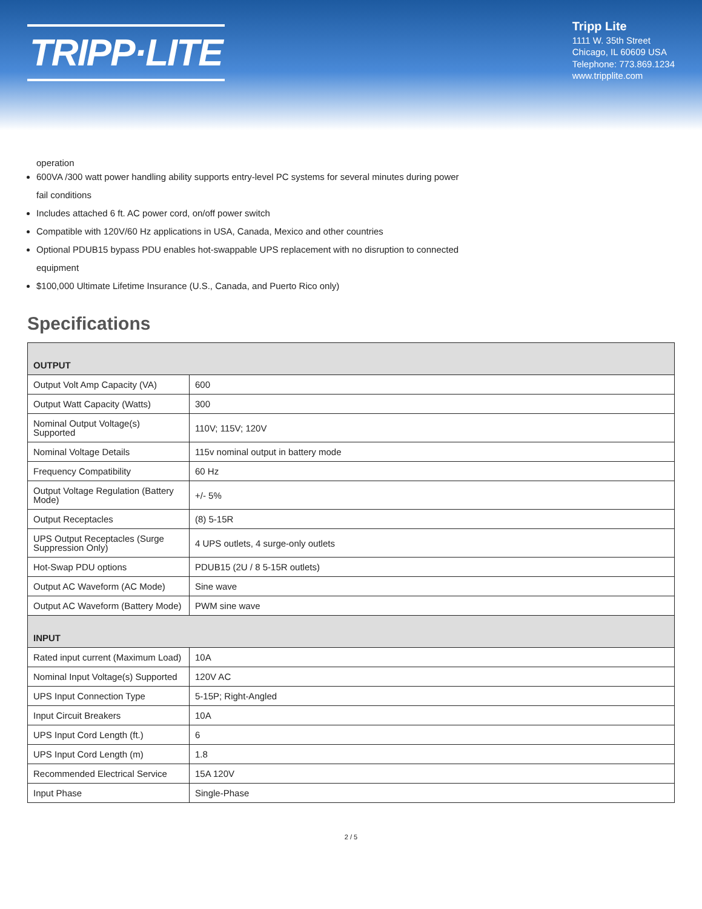TRIPP·LITE
Tripp Lite
1111 W. 35th Street
Chicago, IL 60609 USA
Telephone: 773.869.1234
www.tripplite.com
operation
600VA /300 watt power handling ability supports entry-level PC systems for several minutes during power fail conditions
Includes attached 6 ft. AC power cord, on/off power switch
Compatible with 120V/60 Hz applications in USA, Canada, Mexico and other countries
Optional PDUB15 bypass PDU enables hot-swappable UPS replacement with no disruption to connected equipment
$100,000 Ultimate Lifetime Insurance (U.S., Canada, and Puerto Rico only)
Specifications
| OUTPUT | |
| --- | --- |
| Output Volt Amp Capacity (VA) | 600 |
| Output Watt Capacity (Watts) | 300 |
| Nominal Output Voltage(s) Supported | 110V; 115V; 120V |
| Nominal Voltage Details | 115v nominal output in battery mode |
| Frequency Compatibility | 60 Hz |
| Output Voltage Regulation (Battery Mode) | +/- 5% |
| Output Receptacles | (8) 5-15R |
| UPS Output Receptacles (Surge Suppression Only) | 4 UPS outlets, 4 surge-only outlets |
| Hot-Swap PDU options | PDUB15 (2U / 8 5-15R outlets) |
| Output AC Waveform (AC Mode) | Sine wave |
| Output AC Waveform (Battery Mode) | PWM sine wave |
| INPUT | |
| Rated input current (Maximum Load) | 10A |
| Nominal Input Voltage(s) Supported | 120V AC |
| UPS Input Connection Type | 5-15P; Right-Angled |
| Input Circuit Breakers | 10A |
| UPS Input Cord Length (ft.) | 6 |
| UPS Input Cord Length (m) | 1.8 |
| Recommended Electrical Service | 15A 120V |
| Input Phase | Single-Phase |
2 / 5